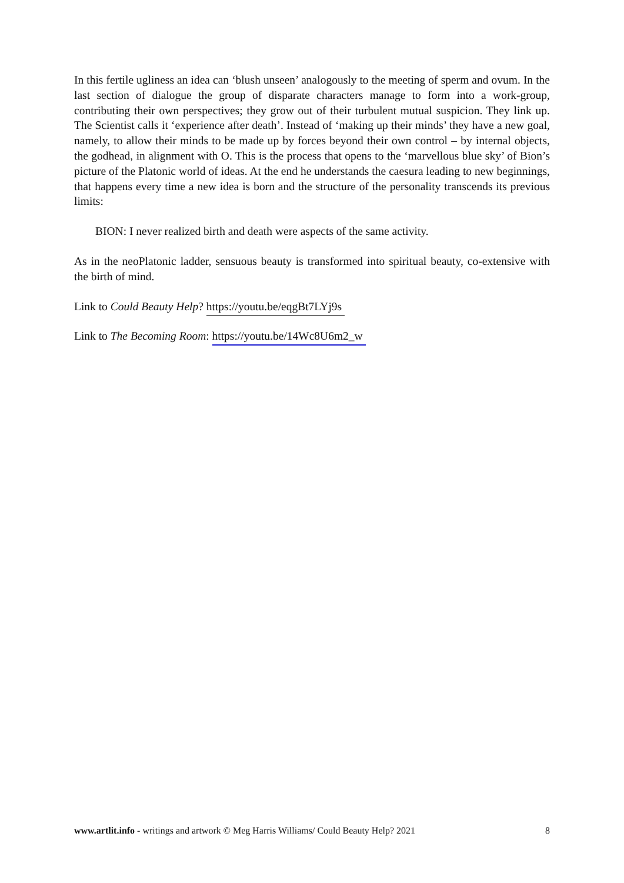In this fertile ugliness an idea can ‘blush unseen’ analogously to the meeting of sperm and ovum. In the last section of dialogue the group of disparate characters manage to form into a work-group, contributing their own perspectives; they grow out of their turbulent mutual suspicion. They link up. The Scientist calls it ‘experience after death’. Instead of ‘making up their minds’ they have a new goal, namely, to allow their minds to be made up by forces beyond their own control – by internal objects, the godhead, in alignment with O. This is the process that opens to the ‘marvellous blue sky’ of Bion’s picture of the Platonic world of ideas. At the end he understands the caesura leading to new beginnings, that happens every time a new idea is born and the structure of the personality transcends its previous limits:
BION: I never realized birth and death were aspects of the same activity.
As in the neoPlatonic ladder, sensuous beauty is transformed into spiritual beauty, co-extensive with the birth of mind.
Link to Could Beauty Help? https://youtu.be/eqgBt7LYj9s
Link to The Becoming Room: https://youtu.be/14Wc8U6m2_w
www.artlit.info - writings and artwork © Meg Harris Williams/ Could Beauty Help? 2021 8